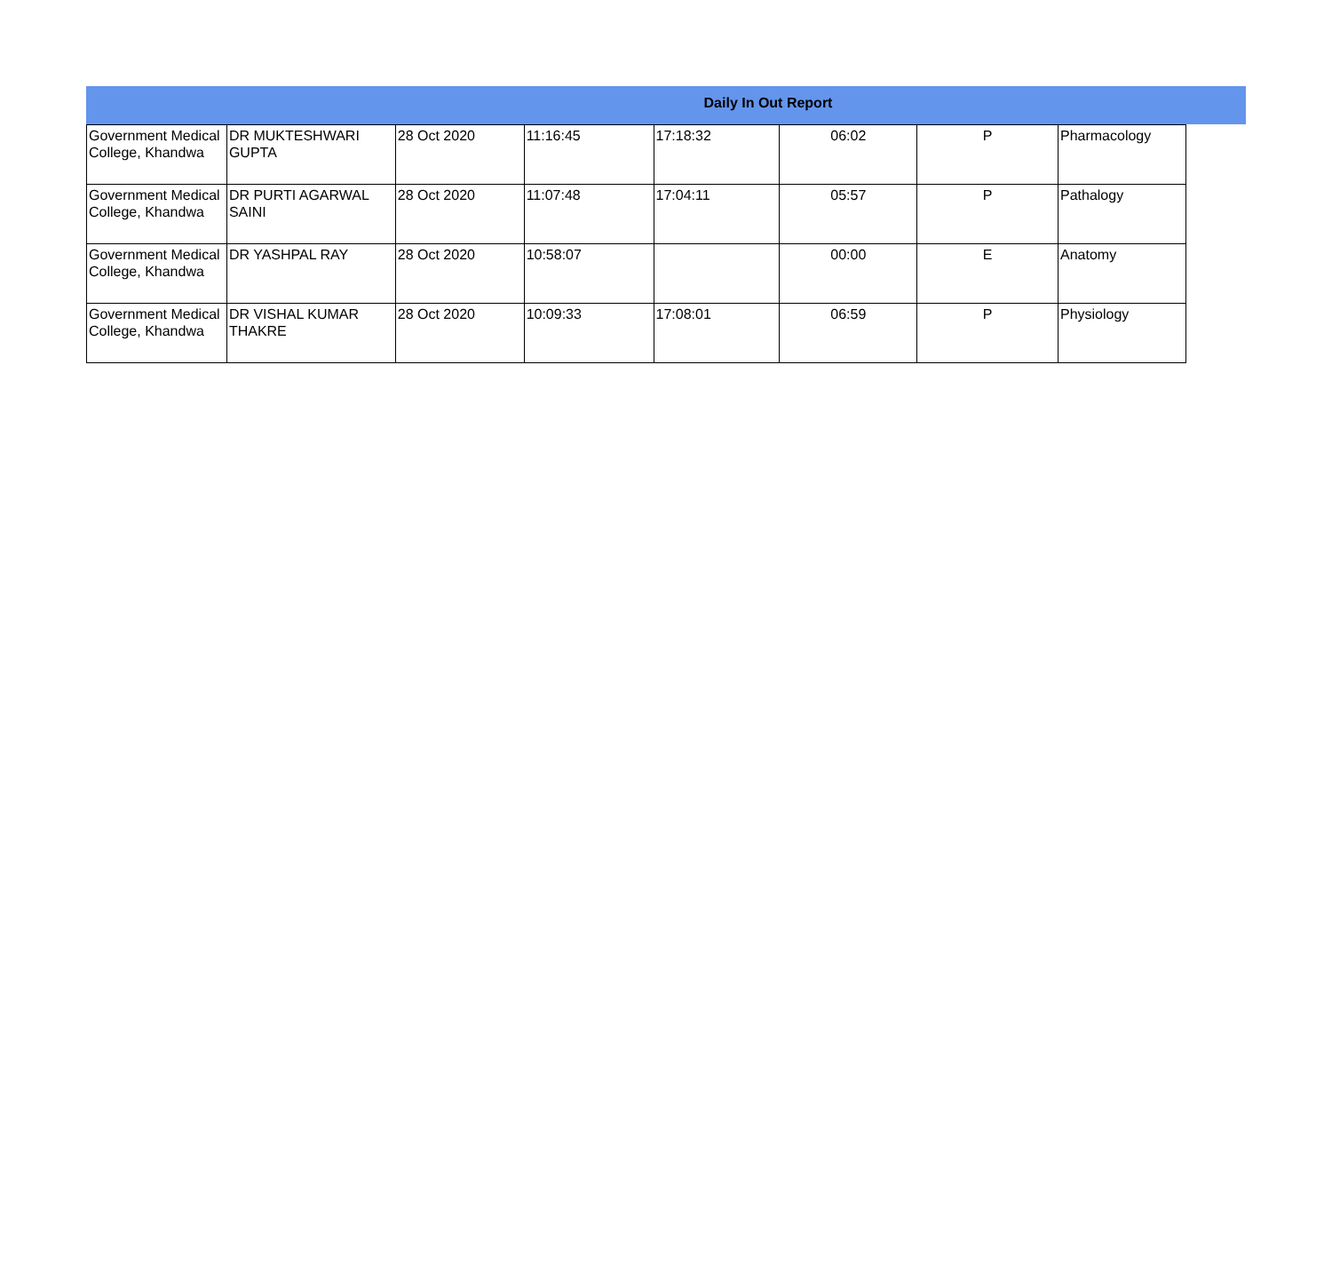Daily In Out Report
| Government Medical College, Khandwa | DR MUKTESHWARI GUPTA | 28 Oct 2020 | 11:16:45 | 17:18:32 | 06:02 | P | Pharmacology |
| Government Medical College, Khandwa | DR PURTI AGARWAL SAINI | 28 Oct 2020 | 11:07:48 | 17:04:11 | 05:57 | P | Pathalogy |
| Government Medical College, Khandwa | DR YASHPAL RAY | 28 Oct 2020 | 10:58:07 | | 00:00 | E | Anatomy |
| Government Medical College, Khandwa | DR VISHAL KUMAR THAKRE | 28 Oct 2020 | 10:09:33 | 17:08:01 | 06:59 | P | Physiology |